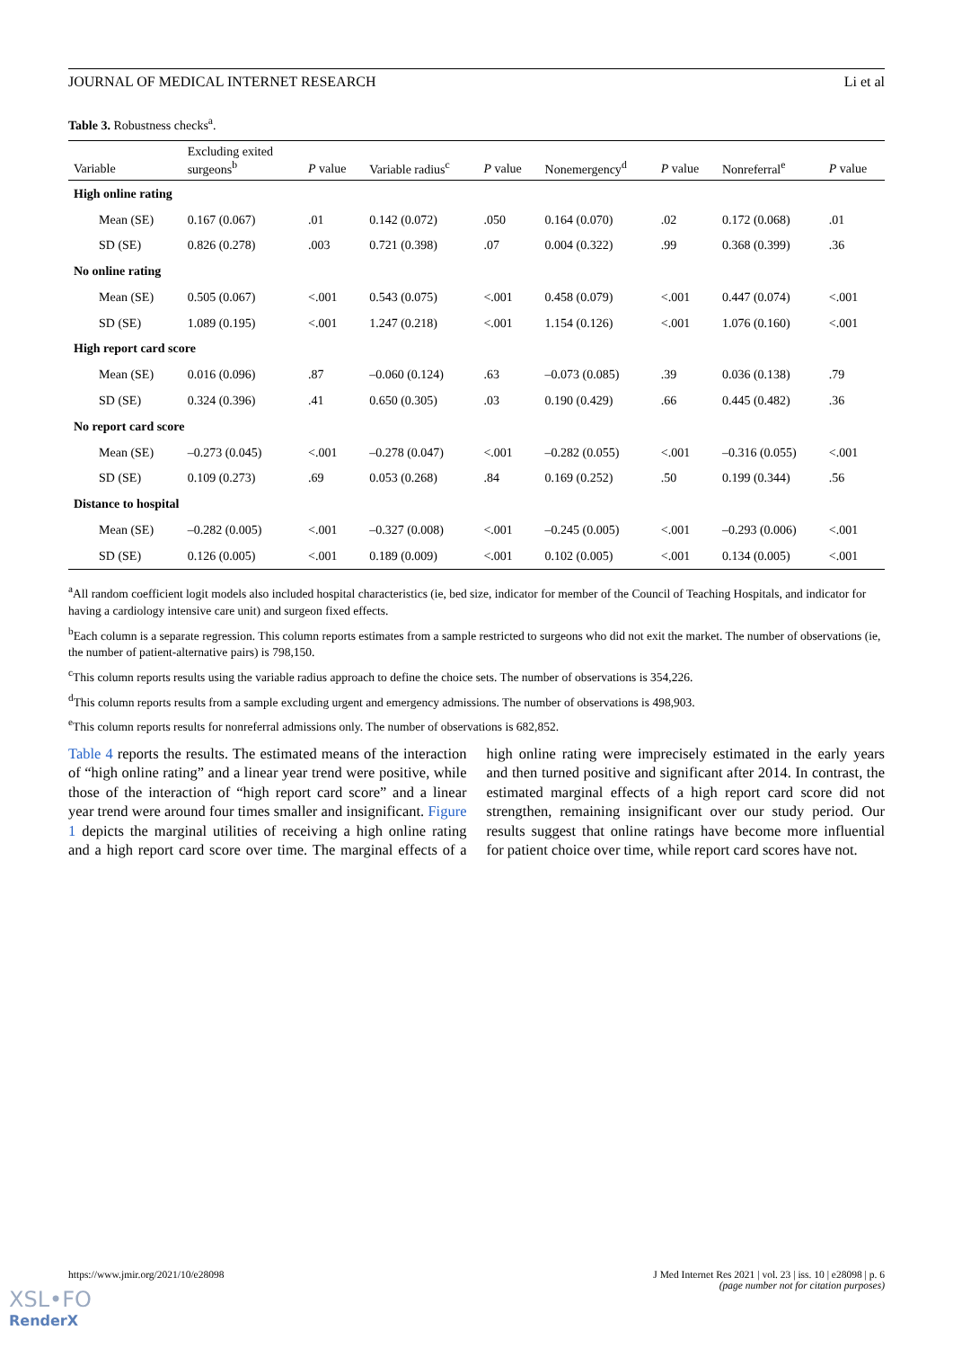JOURNAL OF MEDICAL INTERNET RESEARCH Li et al
Table 3. Robustness checks<sup>a</sup>.
| Variable | Excluding exited surgeons<sup>b</sup> | P value | Variable radius<sup>c</sup> | P value | Nonemergency<sup>d</sup> | P value | Nonreferral<sup>e</sup> | P value |
| --- | --- | --- | --- | --- | --- | --- | --- | --- |
| High online rating | | | | | | | | |
| Mean (SE) | 0.167 (0.067) | .01 | 0.142 (0.072) | .050 | 0.164 (0.070) | .02 | 0.172 (0.068) | .01 |
| SD (SE) | 0.826 (0.278) | .003 | 0.721 (0.398) | .07 | 0.004 (0.322) | .99 | 0.368 (0.399) | .36 |
| No online rating | | | | | | | | |
| Mean (SE) | 0.505 (0.067) | <.001 | 0.543 (0.075) | <.001 | 0.458 (0.079) | <.001 | 0.447 (0.074) | <.001 |
| SD (SE) | 1.089 (0.195) | <.001 | 1.247 (0.218) | <.001 | 1.154 (0.126) | <.001 | 1.076 (0.160) | <.001 |
| High report card score | | | | | | | | |
| Mean (SE) | 0.016 (0.096) | .87 | –0.060 (0.124) | .63 | –0.073 (0.085) | .39 | 0.036 (0.138) | .79 |
| SD (SE) | 0.324 (0.396) | .41 | 0.650 (0.305) | .03 | 0.190 (0.429) | .66 | 0.445 (0.482) | .36 |
| No report card score | | | | | | | | |
| Mean (SE) | –0.273 (0.045) | <.001 | –0.278 (0.047) | <.001 | –0.282 (0.055) | <.001 | –0.316 (0.055) | <.001 |
| SD (SE) | 0.109 (0.273) | .69 | 0.053 (0.268) | .84 | 0.169 (0.252) | .50 | 0.199 (0.344) | .56 |
| Distance to hospital | | | | | | | | |
| Mean (SE) | –0.282 (0.005) | <.001 | –0.327 (0.008) | <.001 | –0.245 (0.005) | <.001 | –0.293 (0.006) | <.001 |
| SD (SE) | 0.126 (0.005) | <.001 | 0.189 (0.009) | <.001 | 0.102 (0.005) | <.001 | 0.134 (0.005) | <.001 |
<sup>a</sup> All random coefficient logit models also included hospital characteristics (ie, bed size, indicator for member of the Council of Teaching Hospitals, and indicator for having a cardiology intensive care unit) and surgeon fixed effects.
<sup>b</sup> Each column is a separate regression. This column reports estimates from a sample restricted to surgeons who did not exit the market. The number of observations (ie, the number of patient-alternative pairs) is 798,150.
<sup>c</sup> This column reports results using the variable radius approach to define the choice sets. The number of observations is 354,226.
<sup>d</sup> This column reports results from a sample excluding urgent and emergency admissions. The number of observations is 498,903.
<sup>e</sup> This column reports results for nonreferral admissions only. The number of observations is 682,852.
Table 4 reports the results. The estimated means of the interaction of “high online rating” and a linear year trend were positive, while those of the interaction of “high report card score” and a linear year trend were around four times smaller and insignificant. Figure 1 depicts the marginal utilities of receiving a high online rating and a high report card score over time. The marginal effects of a high online rating were imprecisely estimated in the early years and then turned positive and significant after 2014. In contrast, the estimated marginal effects of a high report card score did not strengthen, remaining insignificant over our study period. Our results suggest that online ratings have become more influential for patient choice over time, while report card scores have not.
https://www.jmir.org/2021/10/e28098 J Med Internet Res 2021 | vol. 23 | iss. 10 | e28098 | p. 6
(page number not for citation purposes)
XSL•FO
RenderX